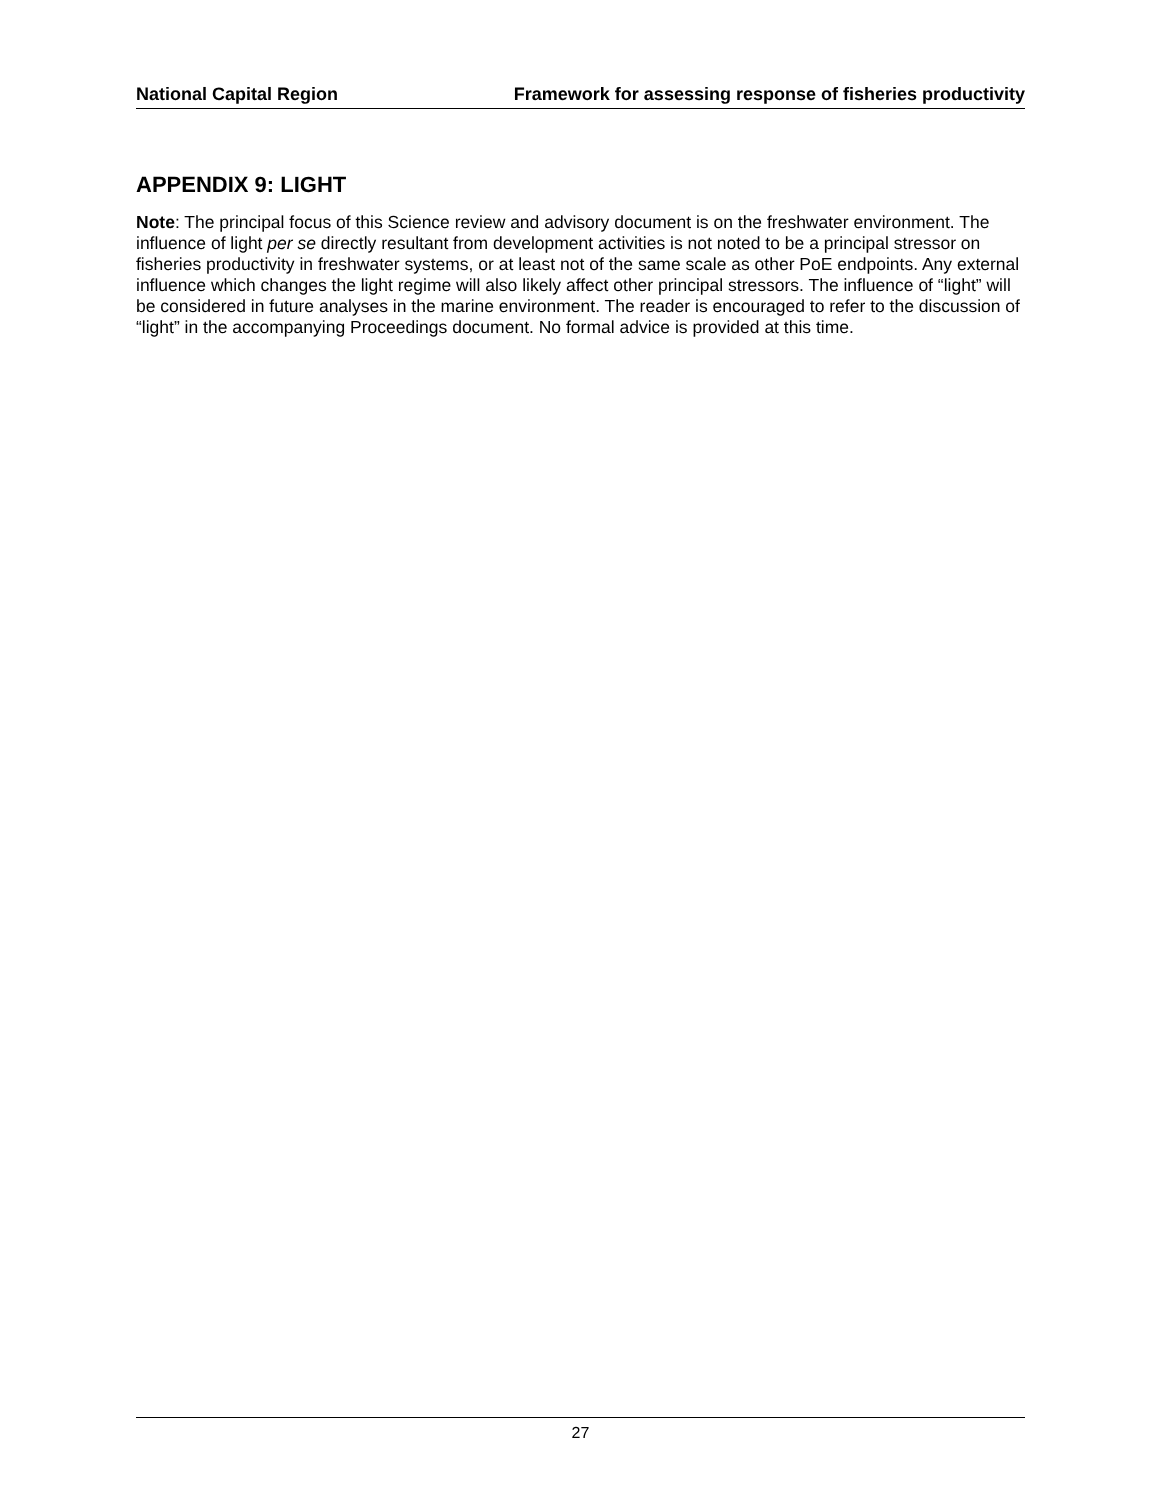National Capital Region Framework for assessing response of fisheries productivity
APPENDIX 9: LIGHT
Note: The principal focus of this Science review and advisory document is on the freshwater environment. The influence of light per se directly resultant from development activities is not noted to be a principal stressor on fisheries productivity in freshwater systems, or at least not of the same scale as other PoE endpoints. Any external influence which changes the light regime will also likely affect other principal stressors. The influence of “light” will be considered in future analyses in the marine environment. The reader is encouraged to refer to the discussion of “light” in the accompanying Proceedings document. No formal advice is provided at this time.
27